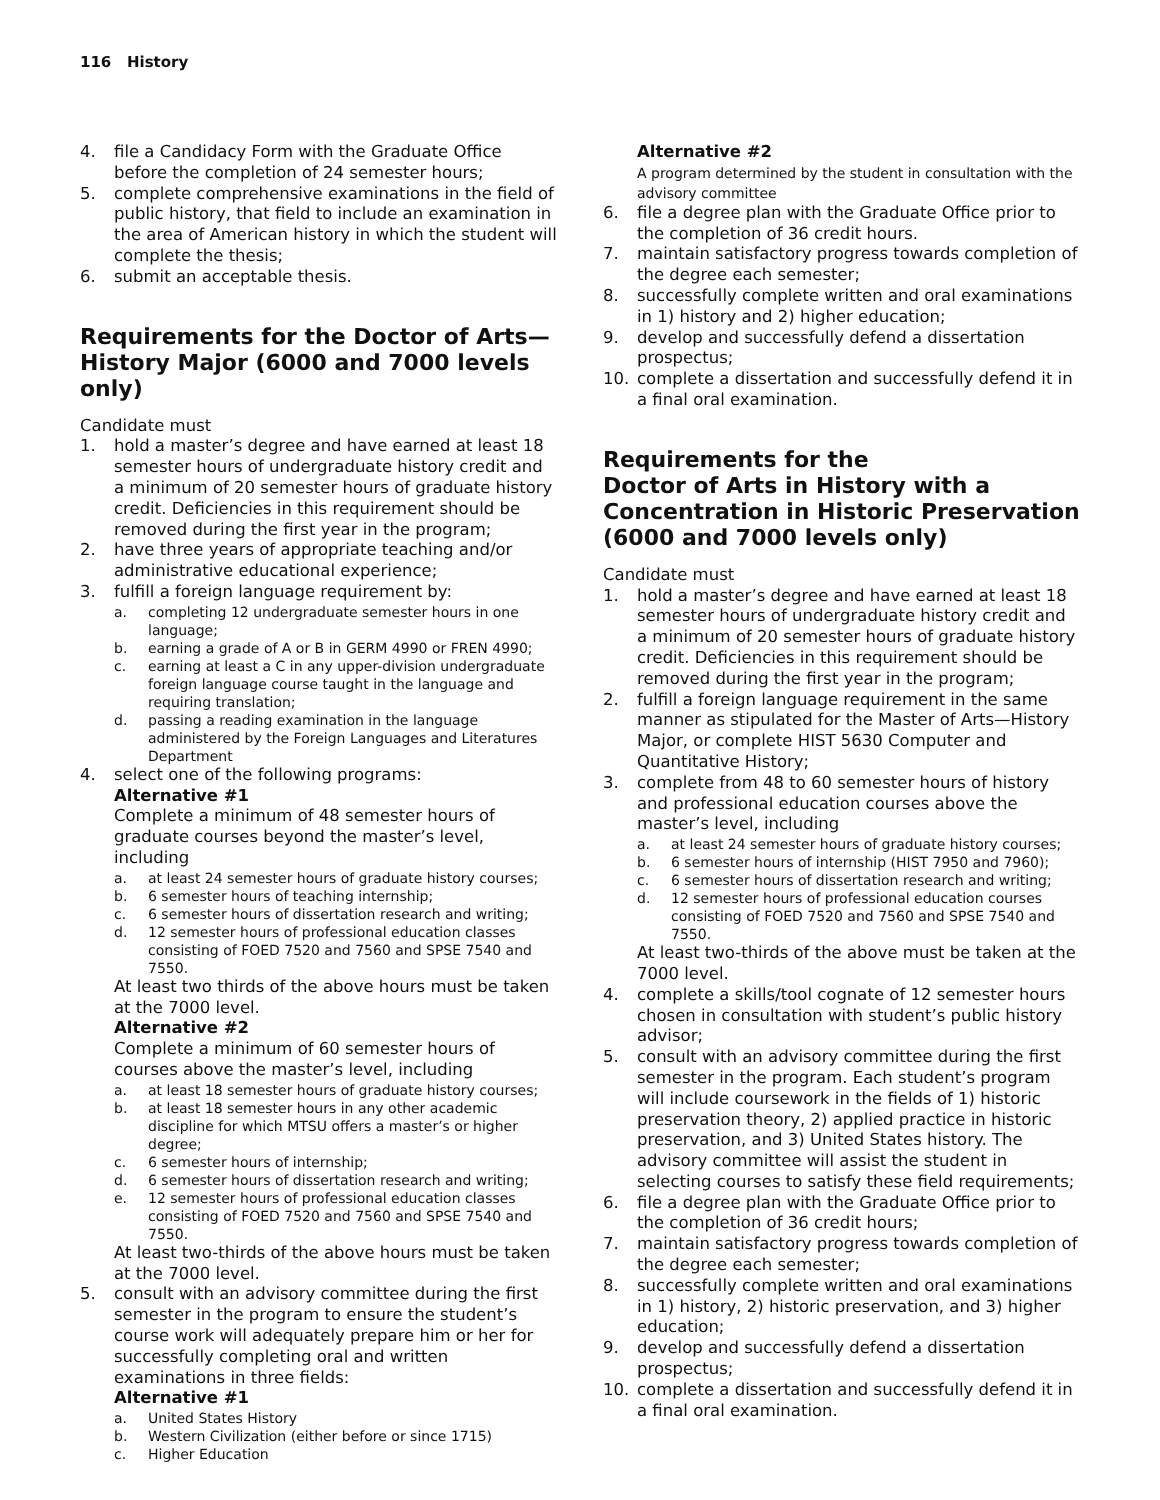116 History
4. file a Candidacy Form with the Graduate Office before the completion of 24 semester hours;
5. complete comprehensive examinations in the field of public history, that field to include an examination in the area of American history in which the student will complete the thesis;
6. submit an acceptable thesis.
Requirements for the Doctor of Arts—
History Major (6000 and 7000 levels only)
Candidate must
1. hold a master’s degree and have earned at least 18 semester hours of undergraduate history credit and a minimum of 20 semester hours of graduate history credit. Deficiencies in this requirement should be removed during the first year in the program;
2. have three years of appropriate teaching and/or administrative educational experience;
3. fulfill a foreign language requirement by:
a. completing 12 undergraduate semester hours in one language;
b. earning a grade of A or B in GERM 4990 or FREN 4990;
c. earning at least a C in any upper-division undergraduate foreign language course taught in the language and requiring translation;
d. passing a reading examination in the language administered by the Foreign Languages and Literatures Department
4. select one of the following programs:
Alternative #1
Complete a minimum of 48 semester hours of graduate courses beyond the master’s level, including
a. at least 24 semester hours of graduate history courses;
b. 6 semester hours of teaching internship;
c. 6 semester hours of dissertation research and writing;
d. 12 semester hours of professional education classes consisting of FOED 7520 and 7560 and SPSE 7540 and 7550.
At least two thirds of the above hours must be taken at the 7000 level.
Alternative #2
Complete a minimum of 60 semester hours of courses above the master’s level, including
a. at least 18 semester hours of graduate history courses;
b. at least 18 semester hours in any other academic discipline for which MTSU offers a master’s or higher degree;
c. 6 semester hours of internship;
d. 6 semester hours of dissertation research and writing;
e. 12 semester hours of professional education classes consisting of FOED 7520 and 7560 and SPSE 7540 and 7550.
At least two-thirds of the above hours must be taken at the 7000 level.
5. consult with an advisory committee during the first semester in the program to ensure the student’s course work will adequately prepare him or her for successfully completing oral and written examinations in three fields:
Alternative #1
a. United States History
b. Western Civilization (either before or since 1715)
c. Higher Education
Alternative #2
A program determined by the student in consultation with the advisory committee
6. file a degree plan with the Graduate Office prior to the completion of 36 credit hours.
7. maintain satisfactory progress towards completion of the degree each semester;
8. successfully complete written and oral examinations in 1) history and 2) higher education;
9. develop and successfully defend a dissertation prospectus;
10. complete a dissertation and successfully defend it in a final oral examination.
Requirements for the
Doctor of Arts in History with a
Concentration in Historic Preservation
(6000 and 7000 levels only)
Candidate must
1. hold a master’s degree and have earned at least 18 semester hours of undergraduate history credit and a minimum of 20 semester hours of graduate history credit. Deficiencies in this requirement should be removed during the first year in the program;
2. fulfill a foreign language requirement in the same manner as stipulated for the Master of Arts—History Major, or complete HIST 5630 Computer and Quantitative History;
3. complete from 48 to 60 semester hours of history and professional education courses above the master’s level, including
a. at least 24 semester hours of graduate history courses;
b. 6 semester hours of internship (HIST 7950 and 7960);
c. 6 semester hours of dissertation research and writing;
d. 12 semester hours of professional education courses consisting of FOED 7520 and 7560 and SPSE 7540 and 7550.
At least two-thirds of the above must be taken at the 7000 level.
4. complete a skills/tool cognate of 12 semester hours chosen in consultation with student’s public history advisor;
5. consult with an advisory committee during the first semester in the program. Each student’s program will include coursework in the fields of 1) historic preservation theory, 2) applied practice in historic preservation, and 3) United States history. The advisory committee will assist the student in selecting courses to satisfy these field requirements;
6. file a degree plan with the Graduate Office prior to the completion of 36 credit hours;
7. maintain satisfactory progress towards completion of the degree each semester;
8. successfully complete written and oral examinations in 1) history, 2) historic preservation, and 3) higher education;
9. develop and successfully defend a dissertation prospectus;
10. complete a dissertation and successfully defend it in a final oral examination.